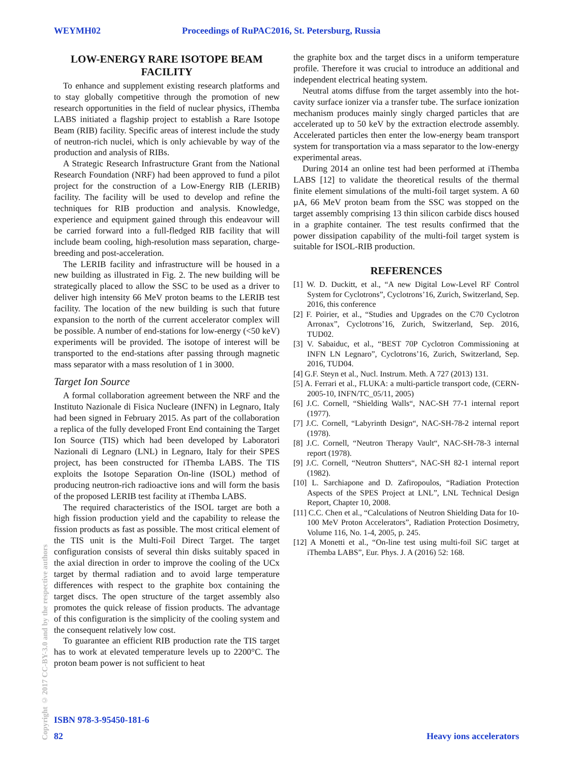WEYMH02 Proceedings of RuPAC2016, St. Petersburg, Russia
LOW-ENERGY RARE ISOTOPE BEAM FACILITY
To enhance and supplement existing research platforms and to stay globally competitive through the promotion of new research opportunities in the field of nuclear physics, iThemba LABS initiated a flagship project to establish a Rare Isotope Beam (RIB) facility. Specific areas of interest include the study of neutron-rich nuclei, which is only achievable by way of the production and analysis of RIBs.
A Strategic Research Infrastructure Grant from the National Research Foundation (NRF) had been approved to fund a pilot project for the construction of a Low-Energy RIB (LERIB) facility. The facility will be used to develop and refine the techniques for RIB production and analysis. Knowledge, experience and equipment gained through this endeavour will be carried forward into a full-fledged RIB facility that will include beam cooling, high-resolution mass separation, charge-breeding and post-acceleration.
The LERIB facility and infrastructure will be housed in a new building as illustrated in Fig. 2. The new building will be strategically placed to allow the SSC to be used as a driver to deliver high intensity 66 MeV proton beams to the LERIB test facility. The location of the new building is such that future expansion to the north of the current accelerator complex will be possible. A number of end-stations for low-energy (<50 keV) experiments will be provided. The isotope of interest will be transported to the end-stations after passing through magnetic mass separator with a mass resolution of 1 in 3000.
Target Ion Source
A formal collaboration agreement between the NRF and the Instituto Nazionale di Fisica Nucleare (INFN) in Legnaro, Italy had been signed in February 2015. As part of the collaboration a replica of the fully developed Front End containing the Target Ion Source (TIS) which had been developed by Laboratori Nazionali di Legnaro (LNL) in Legnaro, Italy for their SPES project, has been constructed for iThemba LABS. The TIS exploits the Isotope Separation On-line (ISOL) method of producing neutron-rich radioactive ions and will form the basis of the proposed LERIB test facility at iThemba LABS.
The required characteristics of the ISOL target are both a high fission production yield and the capability to release the fission products as fast as possible. The most critical element of the TIS unit is the Multi-Foil Direct Target. The target configuration consists of several thin disks suitably spaced in the axial direction in order to improve the cooling of the UCx target by thermal radiation and to avoid large temperature differences with respect to the graphite box containing the target discs. The open structure of the target assembly also promotes the quick release of fission products. The advantage of this configuration is the simplicity of the cooling system and the consequent relatively low cost.
To guarantee an efficient RIB production rate the TIS target has to work at elevated temperature levels up to 2200°C. The proton beam power is not sufficient to heat
the graphite box and the target discs in a uniform temperature profile. Therefore it was crucial to introduce an additional and independent electrical heating system.
Neutral atoms diffuse from the target assembly into the hot-cavity surface ionizer via a transfer tube. The surface ionization mechanism produces mainly singly charged particles that are accelerated up to 50 keV by the extraction electrode assembly. Accelerated particles then enter the low-energy beam transport system for transportation via a mass separator to the low-energy experimental areas.
During 2014 an online test had been performed at iThemba LABS [12] to validate the theoretical results of the thermal finite element simulations of the multi-foil target system. A 60 µA, 66 MeV proton beam from the SSC was stopped on the target assembly comprising 13 thin silicon carbide discs housed in a graphite container. The test results confirmed that the power dissipation capability of the multi-foil target system is suitable for ISOL-RIB production.
REFERENCES
[1] W. D. Duckitt, et al., “A new Digital Low-Level RF Control System for Cyclotrons”, Cyclotrons’16, Zurich, Switzerland, Sep. 2016, this conference
[2] F. Poirier, et al., “Studies and Upgrades on the C70 Cyclotron Arronax”, Cyclotrons’16, Zurich, Switzerland, Sep. 2016, TUD02.
[3] V. Sabaiduc, et al., “BEST 70P Cyclotron Commissioning at INFN LN Legnaro”, Cyclotrons’16, Zurich, Switzerland, Sep. 2016, TUD04.
[4] G.F. Steyn et al., Nucl. Instrum. Meth. A 727 (2013) 131.
[5] A. Ferrari et al., FLUKA: a multi-particle transport code, (CERN-2005-10, INFN/TC_05/11, 2005)
[6] J.C. Cornell, “Shielding Walls“, NAC-SH 77-1 internal report (1977).
[7] J.C. Cornell, “Labyrinth Design“, NAC-SH-78-2 internal report (1978).
[8] J.C. Cornell, “Neutron Therapy Vault“, NAC-SH-78-3 internal report (1978).
[9] J.C. Cornell, “Neutron Shutters“, NAC-SH 82-1 internal report (1982).
[10] L. Sarchiapone and D. Zafiropoulos, “Radiation Protection Aspects of the SPES Project at LNL”, LNL Technical Design Report, Chapter 10, 2008.
[11] C.C. Chen et al., “Calculations of Neutron Shielding Data for 10-100 MeV Proton Accelerators”, Radiation Protection Dosimetry, Volume 116, No. 1-4, 2005, p. 245.
[12] A Monetti et al., “On-line test using multi-foil SiC target at iThemba LABS”, Eur. Phys. J. A (2016) 52: 168.
Copyright © 2017 CC-BY-3.0 and by the respective authors
ISBN 978-3-95450-181-6
82 Heavy ions accelerators